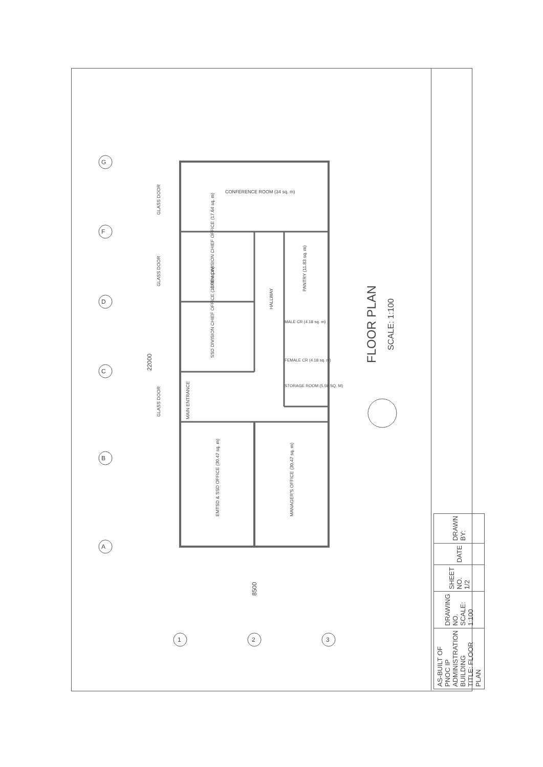G
F
D
C
B
A
1 2 3
22000
8500
GLASS DOOR
GLASS DOOR
GLASS DOOR MAIN ENTRANCE
CONFERENCE ROOM (34 sq. m)
CFEM DIVISION CHIEF OFFICE (17.64 sq. m)
SSD DIVISION CHIEF OFFICE (18.08 sq.m)
HALLWAY
PANTRY (11.83 sq. m)
MALE CR (4.18 sq. m)
FEMALE CR (4.18 sq. m)
STORAGE ROOM (5.59 SQ. M)
EMTSD & SSD OFFICE (30.47 sq. m) MANAGER'S OFFICE (30.47 sq. m)
FLOOR PLAN
SCALE: 1:100
| AS-BUILT OF PNOC IP ADMINISTRATION BUILDING TITLE: FLOOR PLAN | DRAWING NO. SCALE: 1:100 | SHEET NO. 1/2 | DATE | DRAWN BY: |